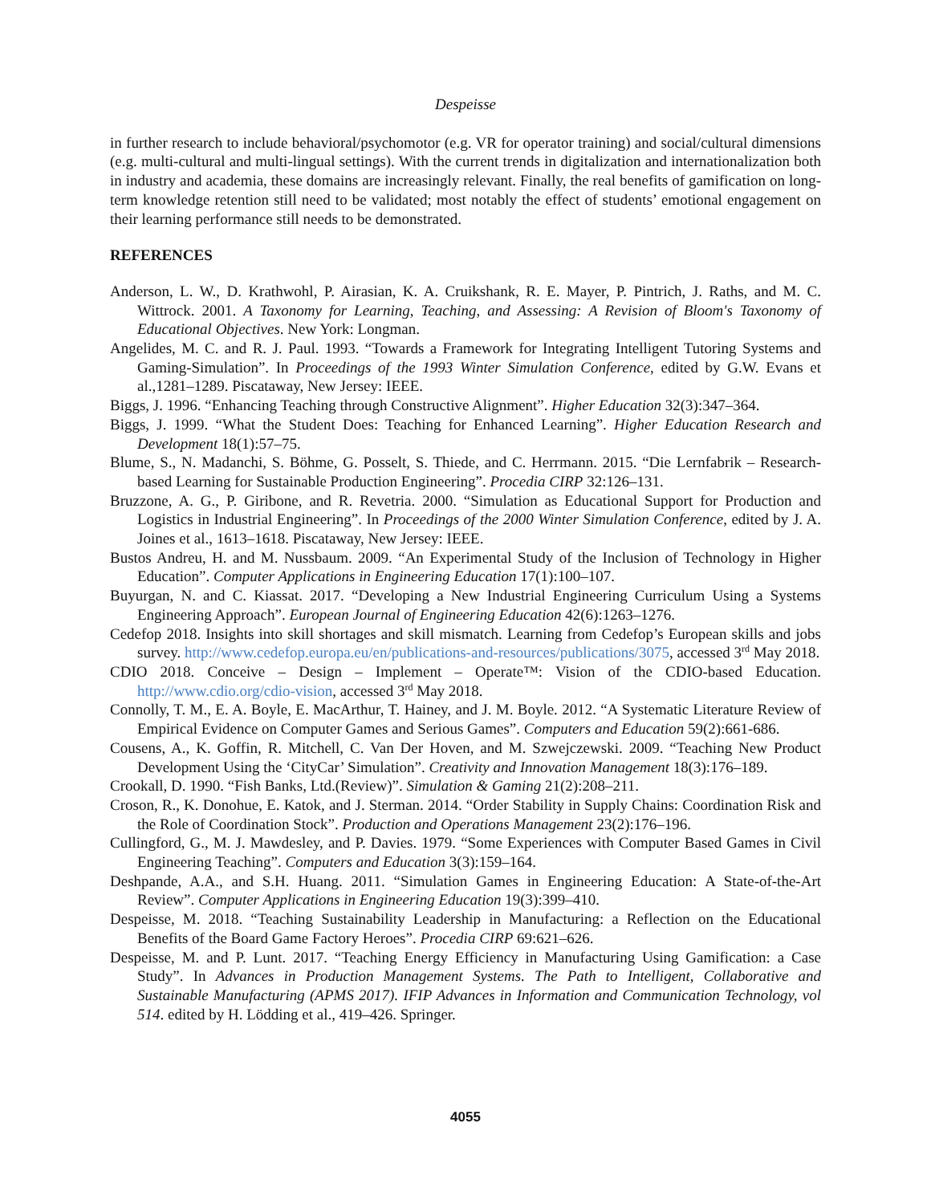Despeisse
in further research to include behavioral/psychomotor (e.g. VR for operator training) and social/cultural dimensions (e.g. multi-cultural and multi-lingual settings). With the current trends in digitalization and internationalization both in industry and academia, these domains are increasingly relevant. Finally, the real benefits of gamification on long-term knowledge retention still need to be validated; most notably the effect of students’ emotional engagement on their learning performance still needs to be demonstrated.
REFERENCES
Anderson, L. W., D. Krathwohl, P. Airasian, K. A. Cruikshank, R. E. Mayer, P. Pintrich, J. Raths, and M. C. Wittrock. 2001. A Taxonomy for Learning, Teaching, and Assessing: A Revision of Bloom's Taxonomy of Educational Objectives. New York: Longman.
Angelides, M. C. and R. J. Paul. 1993. “Towards a Framework for Integrating Intelligent Tutoring Systems and Gaming-Simulation”. In Proceedings of the 1993 Winter Simulation Conference, edited by G.W. Evans et al.,1281–1289. Piscataway, New Jersey: IEEE.
Biggs, J. 1996. “Enhancing Teaching through Constructive Alignment”. Higher Education 32(3):347–364.
Biggs, J. 1999. “What the Student Does: Teaching for Enhanced Learning”. Higher Education Research and Development 18(1):57–75.
Blume, S., N. Madanchi, S. Böhme, G. Posselt, S. Thiede, and C. Herrmann. 2015. “Die Lernfabrik – Research-based Learning for Sustainable Production Engineering”. Procedia CIRP 32:126–131.
Bruzzone, A. G., P. Giribone, and R. Revetria. 2000. “Simulation as Educational Support for Production and Logistics in Industrial Engineering”. In Proceedings of the 2000 Winter Simulation Conference, edited by J. A. Joines et al., 1613–1618. Piscataway, New Jersey: IEEE.
Bustos Andreu, H. and M. Nussbaum. 2009. “An Experimental Study of the Inclusion of Technology in Higher Education”. Computer Applications in Engineering Education 17(1):100–107.
Buyurgan, N. and C. Kiassat. 2017. “Developing a New Industrial Engineering Curriculum Using a Systems Engineering Approach”. European Journal of Engineering Education 42(6):1263–1276.
Cedefop 2018. Insights into skill shortages and skill mismatch. Learning from Cedefop’s European skills and jobs survey. http://www.cedefop.europa.eu/en/publications-and-resources/publications/3075, accessed 3<sup>rd</sup> May 2018.
CDIO 2018. Conceive – Design – Implement – Operate™: Vision of the CDIO-based Education. http://www.cdio.org/cdio-vision, accessed 3<sup>rd</sup> May 2018.
Connolly, T. M., E. A. Boyle, E. MacArthur, T. Hainey, and J. M. Boyle. 2012. “A Systematic Literature Review of Empirical Evidence on Computer Games and Serious Games”. Computers and Education 59(2):661-686.
Cousens, A., K. Goffin, R. Mitchell, C. Van Der Hoven, and M. Szwejczewski. 2009. “Teaching New Product Development Using the ‘CityCar’ Simulation”. Creativity and Innovation Management 18(3):176–189.
Crookall, D. 1990. “Fish Banks, Ltd.(Review)”. Simulation & Gaming 21(2):208–211.
Croson, R., K. Donohue, E. Katok, and J. Sterman. 2014. “Order Stability in Supply Chains: Coordination Risk and the Role of Coordination Stock”. Production and Operations Management 23(2):176–196.
Cullingford, G., M. J. Mawdesley, and P. Davies. 1979. “Some Experiences with Computer Based Games in Civil Engineering Teaching”. Computers and Education 3(3):159–164.
Deshpande, A.A., and S.H. Huang. 2011. “Simulation Games in Engineering Education: A State-of-the-Art Review”. Computer Applications in Engineering Education 19(3):399–410.
Despeisse, M. 2018. “Teaching Sustainability Leadership in Manufacturing: a Reflection on the Educational Benefits of the Board Game Factory Heroes”. Procedia CIRP 69:621–626.
Despeisse, M. and P. Lunt. 2017. “Teaching Energy Efficiency in Manufacturing Using Gamification: a Case Study”. In Advances in Production Management Systems. The Path to Intelligent, Collaborative and Sustainable Manufacturing (APMS 2017). IFIP Advances in Information and Communication Technology, vol 514. edited by H. Lödding et al., 419–426. Springer.
4055